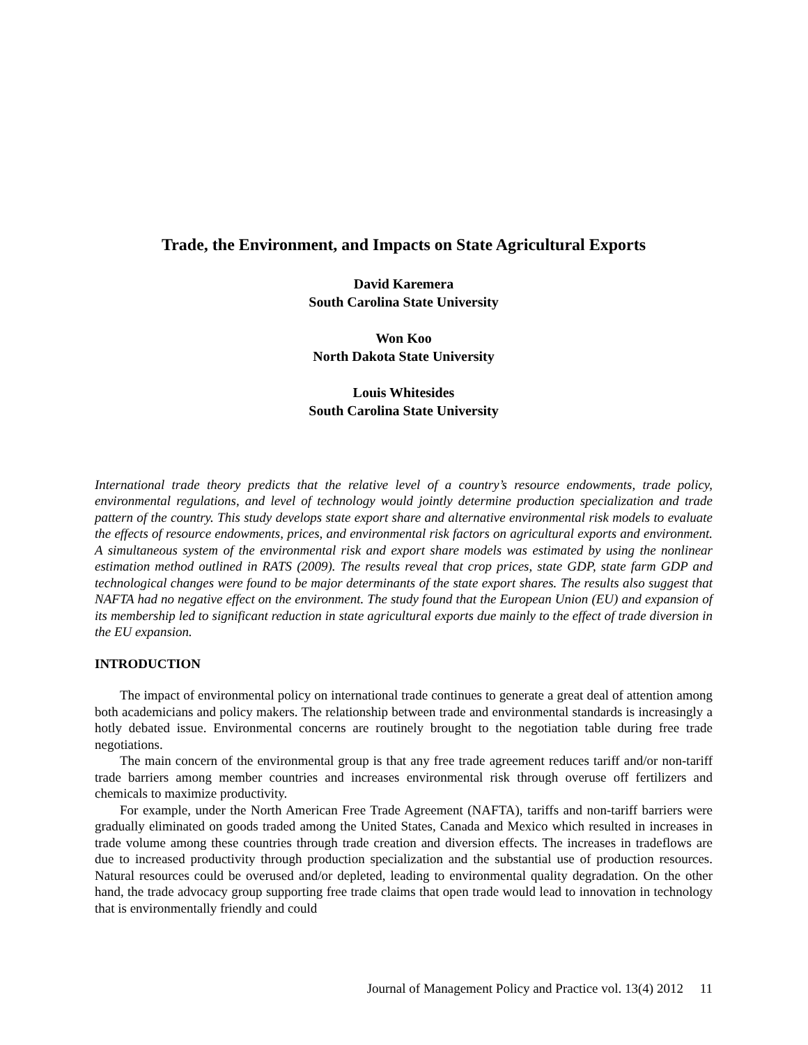Trade, the Environment, and Impacts on State Agricultural Exports
David Karemera
South Carolina State University
Won Koo
North Dakota State University
Louis Whitesides
South Carolina State University
International trade theory predicts that the relative level of a country’s resource endowments, trade policy, environmental regulations, and level of technology would jointly determine production specialization and trade pattern of the country. This study develops state export share and alternative environmental risk models to evaluate the effects of resource endowments, prices, and environmental risk factors on agricultural exports and environment. A simultaneous system of the environmental risk and export share models was estimated by using the nonlinear estimation method outlined in RATS (2009). The results reveal that crop prices, state GDP, state farm GDP and technological changes were found to be major determinants of the state export shares. The results also suggest that NAFTA had no negative effect on the environment. The study found that the European Union (EU) and expansion of its membership led to significant reduction in state agricultural exports due mainly to the effect of trade diversion in the EU expansion.
INTRODUCTION
The impact of environmental policy on international trade continues to generate a great deal of attention among both academicians and policy makers. The relationship between trade and environmental standards is increasingly a hotly debated issue. Environmental concerns are routinely brought to the negotiation table during free trade negotiations.
The main concern of the environmental group is that any free trade agreement reduces tariff and/or non-tariff trade barriers among member countries and increases environmental risk through overuse off fertilizers and chemicals to maximize productivity.
For example, under the North American Free Trade Agreement (NAFTA), tariffs and non-tariff barriers were gradually eliminated on goods traded among the United States, Canada and Mexico which resulted in increases in trade volume among these countries through trade creation and diversion effects. The increases in tradeflows are due to increased productivity through production specialization and the substantial use of production resources. Natural resources could be overused and/or depleted, leading to environmental quality degradation. On the other hand, the trade advocacy group supporting free trade claims that open trade would lead to innovation in technology that is environmentally friendly and could
Journal of Management Policy and Practice vol. 13(4) 2012 11